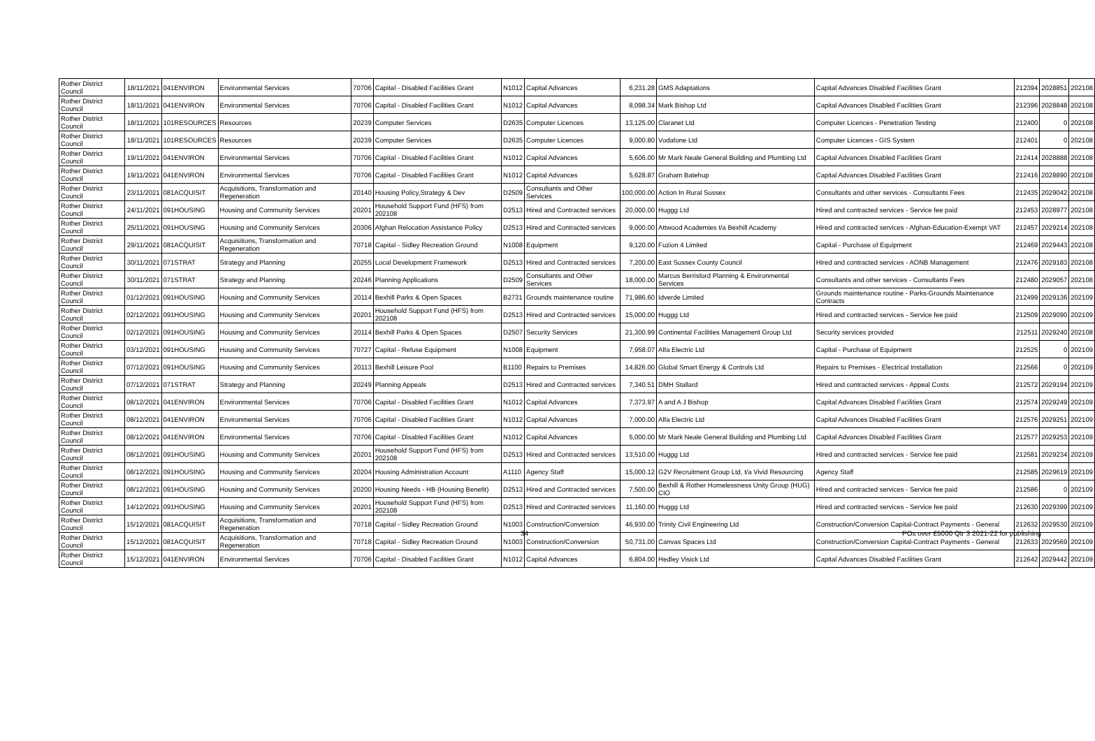| Rother District Council | 18/11/2021 | 041ENVIRON | Environmental Services | 70706 | Capital - Disabled Facilities Grant | N1012 | Capital Advances | 6,231.28 | GMS Adaptations | Capital Advances Disabled Facilities Grant | 212394 | 2028851 | 202108 |
| Rother District Council | 18/11/2021 | 041ENVIRON | Environmental Services | 70706 | Capital - Disabled Facilities Grant | N1012 | Capital Advances | 8,098.34 | Mark Bishop Ltd | Capital Advances Disabled Facilities Grant | 212396 | 2028848 | 202108 |
| Rother District Council | 18/11/2021 | 101RESOURCES | Resources | 20239 | Computer Services | D2635 | Computer Licences | 13,125.00 | Claranet Ltd | Computer Licences - Penetration Testing | 212400 | 0 | 202108 |
| Rother District Council | 18/11/2021 | 101RESOURCES | Resources | 20239 | Computer Services | D2635 | Computer Licences | 9,000.80 | Vodafone Ltd | Computer Licences - GIS System | 212401 | 0 | 202108 |
| Rother District Council | 19/11/2021 | 041ENVIRON | Environmental Services | 70706 | Capital - Disabled Facilities Grant | N1012 | Capital Advances | 5,606.00 | Mr Mark Neale General Building and Plumbing Ltd | Capital Advances Disabled Facilities Grant | 212414 | 2028888 | 202108 |
| Rother District Council | 19/11/2021 | 041ENVIRON | Environmental Services | 70706 | Capital - Disabled Facilities Grant | N1012 | Capital Advances | 5,628.87 | Graham Batehup | Capital Advances Disabled Facilities Grant | 212416 | 2028890 | 202108 |
| Rother District Council | 23/11/2021 | 081ACQUISIT | Acquisitions, Transformation and Regeneration | 20140 | Housing Policy,Strategy & Dev | D2509 | Consultants and Other Services | 100,000.00 | Action In Rural Sussex | Consultants and other services - Consultants Fees | 212435 | 2029042 | 202108 |
| Rother District Council | 24/11/2021 | 091HOUSING | Housing and Community Services | 20201 | Household Support Fund (HFS) from 202108 | D2513 | Hired and Contracted services | 20,000.00 | Huggg Ltd | Hired and contracted services - Service fee paid | 212453 | 2028977 | 202108 |
| Rother District Council | 25/11/2021 | 091HOUSING | Housing and Community Services | 20306 | Afghan Relocation Assistance Policy | D2513 | Hired and Contracted services | 9,000.00 | Attwood Academies t/a Bexhill Academy | Hired and contracted services - Afghan-Education-Exempt VAT | 212457 | 2029214 | 202108 |
| Rother District Council | 29/11/2021 | 081ACQUISIT | Acquisitions, Transformation and Regeneration | 70718 | Capital - Sidley Recreation Ground | N1008 | Equipment | 9,120.00 | Fuzion 4 Limited | Capital - Purchase of Equipment | 212469 | 2029443 | 202108 |
| Rother District Council | 30/11/2021 | 071STRAT | Strategy and Planning | 20255 | Local Development Framework | D2513 | Hired and Contracted services | 7,200.00 | East Sussex County Council | Hired and contracted services - AONB Management | 212476 | 2029183 | 202108 |
| Rother District Council | 30/11/2021 | 071STRAT | Strategy and Planning | 20246 | Planning Applications | D2509 | Consultants and Other Services | 18,000.00 | Marcus Berrisford Planning & Environmental Services | Consultants and other services - Consultants Fees | 212480 | 2029057 | 202108 |
| Rother District Council | 01/12/2021 | 091HOUSING | Housing and Community Services | 20114 | Bexhill Parks & Open Spaces | B2731 | Grounds maintenance routine | 71,986.60 | Idverde Limited | Grounds maintenance routine - Parks-Grounds Maintenance Contracts | 212499 | 2029136 | 202109 |
| Rother District Council | 02/12/2021 | 091HOUSING | Housing and Community Services | 20201 | Household Support Fund (HFS) from 202108 | D2513 | Hired and Contracted services | 15,000.00 | Huggg Ltd | Hired and contracted services - Service fee paid | 212509 | 2029090 | 202109 |
| Rother District Council | 02/12/2021 | 091HOUSING | Housing and Community Services | 20114 | Bexhill Parks & Open Spaces | D2507 | Security Services | 21,300.99 | Continental Facilities Management Group Ltd | Security services provided | 212511 | 2029240 | 202108 |
| Rother District Council | 03/12/2021 | 091HOUSING | Housing and Community Services | 70727 | Capital - Refuse Equipment | N1008 | Equipment | 7,958.07 | Alfa Electric Ltd | Capital - Purchase of Equipment | 212525 | 0 | 202109 |
| Rother District Council | 07/12/2021 | 091HOUSING | Housing and Community Services | 20113 | Bexhill Leisure Pool | B1100 | Repairs to Premises | 14,826.00 | Global Smart Energy & Controls Ltd | Repairs to Premises - Electrical Installation | 212566 | 0 | 202109 |
| Rother District Council | 07/12/2021 | 071STRAT | Strategy and Planning | 20249 | Planning Appeals | D2513 | Hired and Contracted services | 7,340.51 | DMH Stallard | Hired and contracted services - Appeal Costs | 212572 | 2029194 | 202109 |
| Rother District Council | 08/12/2021 | 041ENVIRON | Environmental Services | 70706 | Capital - Disabled Facilities Grant | N1012 | Capital Advances | 7,373.97 | A and A J Bishop | Capital Advances Disabled Facilities Grant | 212574 | 2029249 | 202109 |
| Rother District Council | 08/12/2021 | 041ENVIRON | Environmental Services | 70706 | Capital - Disabled Facilities Grant | N1012 | Capital Advances | 7,000.00 | Alfa Electric Ltd | Capital Advances Disabled Facilities Grant | 212576 | 2029251 | 202109 |
| Rother District Council | 08/12/2021 | 041ENVIRON | Environmental Services | 70706 | Capital - Disabled Facilities Grant | N1012 | Capital Advances | 5,000.00 | Mr Mark Neale General Building and Plumbing Ltd | Capital Advances Disabled Facilities Grant | 212577 | 2029253 | 202109 |
| Rother District Council | 08/12/2021 | 091HOUSING | Housing and Community Services | 20201 | Household Support Fund (HFS) from 202108 | D2513 | Hired and Contracted services | 13,510.00 | Huggg Ltd | Hired and contracted services - Service fee paid | 212581 | 2029234 | 202109 |
| Rother District Council | 08/12/2021 | 091HOUSING | Housing and Community Services | 20204 | Housing Administration Account | A1110 | Agency Staff | 15,000.12 | G2V Recruitment Group Ltd, t/a Vivid Resourcing | Agency Staff | 212585 | 2029619 | 202109 |
| Rother District Council | 08/12/2021 | 091HOUSING | Housing and Community Services | 20200 | Housing Needs - HB (Housing Benefit) | D2513 | Hired and Contracted services | 7,500.00 | Bexhill & Rother Homelessness Unity Group (HUG) CIO | Hired and contracted services - Service fee paid | 212586 | 0 | 202109 |
| Rother District Council | 14/12/2021 | 091HOUSING | Housing and Community Services | 20201 | Household Support Fund (HFS) from 202108 | D2513 | Hired and Contracted services | 11,160.00 | Huggg Ltd | Hired and contracted services - Service fee paid | 212630 | 2029399 | 202109 |
| Rother District Council | 15/12/2021 | 081ACQUISIT | Acquisitions, Transformation and Regeneration | 70718 | Capital - Sidley Recreation Ground | N1003 | Construction/Conversion | 46,930.00 | Trinity Civil Engineering Ltd | Construction/Conversion Capital-Contract Payments - General | 212632 | 2029530 | 202109 |
| Rother District Council | 15/12/2021 | 081ACQUISIT | Acquisitions, Transformation and Regeneration | 70718 | Capital - Sidley Recreation Ground | N1003 | Construction/Conversion | 50,731.00 | Canvas Spaces Ltd | Construction/Conversion Capital-Contract Payments - General | 212633 | 2029569 | 202109 |
| Rother District Council | 15/12/2021 | 041ENVIRON | Environmental Services | 70706 | Capital - Disabled Facilities Grant | N1012 | Capital Advances | 6,804.00 | Hedley Visick Ltd | Capital Advances Disabled Facilities Grant | 212642 | 2029442 | 202109 |
34 POs over £5000 Qtr 3 2021-22 for publishing